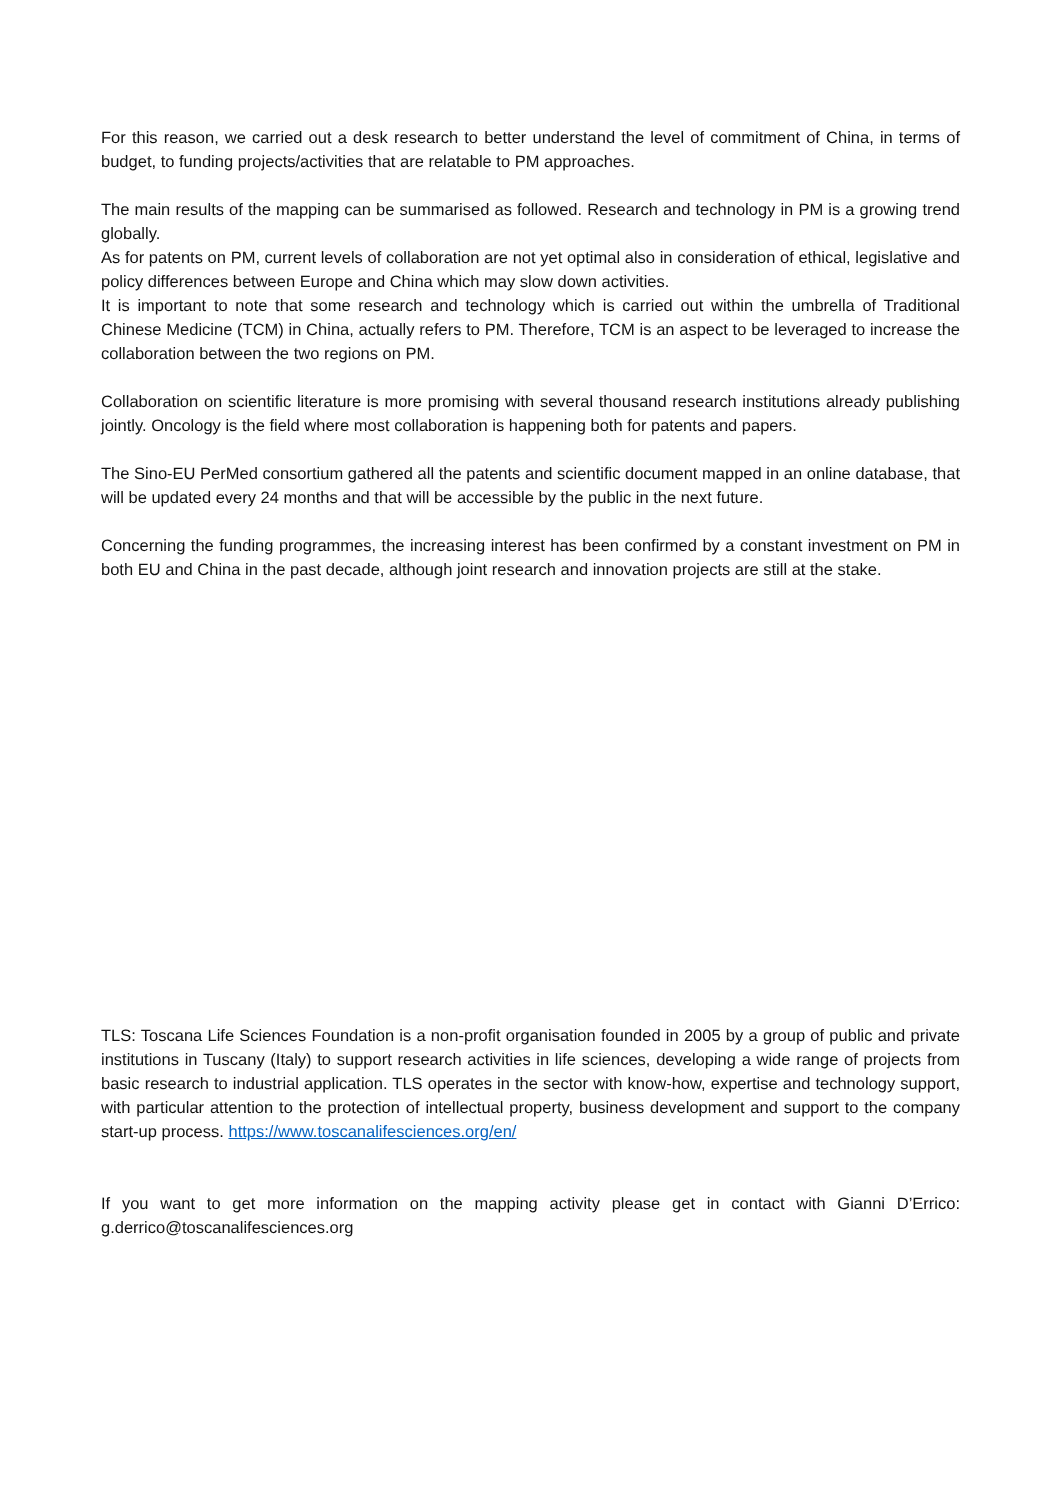For this reason, we carried out a desk research to better understand the level of commitment of China, in terms of budget, to funding projects/activities that are relatable to PM approaches.
The main results of the mapping can be summarised as followed. Research and technology in PM is a growing trend globally.
As for patents on PM, current levels of collaboration are not yet optimal also in consideration of ethical, legislative and policy differences between Europe and China which may slow down activities.
It is important to note that some research and technology which is carried out within the umbrella of Traditional Chinese Medicine (TCM) in China, actually refers to PM. Therefore, TCM is an aspect to be leveraged to increase the collaboration between the two regions on PM.
Collaboration on scientific literature is more promising with several thousand research institutions already publishing jointly. Oncology is the field where most collaboration is happening both for patents and papers.
The Sino-EU PerMed consortium gathered all the patents and scientific document mapped in an online database, that will be updated every 24 months and that will be accessible by the public in the next future.
Concerning the funding programmes, the increasing interest has been confirmed by a constant investment on PM in both EU and China in the past decade, although joint research and innovation projects are still at the stake.
TLS: Toscana Life Sciences Foundation is a non-profit organisation founded in 2005 by a group of public and private institutions in Tuscany (Italy) to support research activities in life sciences, developing a wide range of projects from basic research to industrial application. TLS operates in the sector with know-how, expertise and technology support, with particular attention to the protection of intellectual property, business development and support to the company start-up process. https://www.toscanalifesciences.org/en/
If you want to get more information on the mapping activity please get in contact with Gianni D’Errico: g.derrico@toscanalifesciences.org